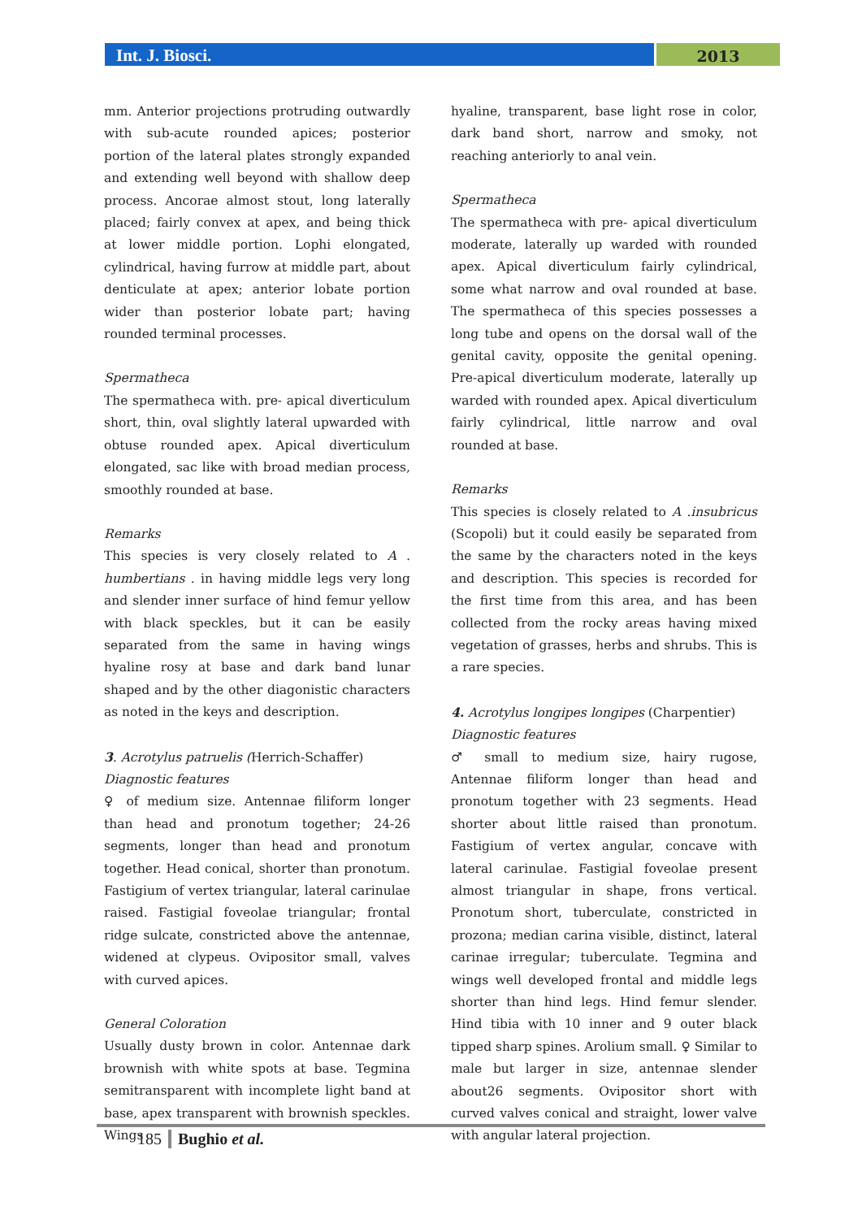Int. J. Biosci.
2013
mm. Anterior projections protruding outwardly with sub-acute rounded apices; posterior portion of the lateral plates strongly expanded and extending well beyond with shallow deep process. Ancorae almost stout, long laterally placed; fairly convex at apex, and being thick at lower middle portion. Lophi elongated, cylindrical, having furrow at middle part, about denticulate at apex; anterior lobate portion wider than posterior lobate part; having rounded terminal processes.
Spermatheca
The spermatheca with. pre- apical diverticulum short, thin, oval slightly lateral upwarded with obtuse rounded apex. Apical diverticulum elongated, sac like with broad median process, smoothly rounded at base.
Remarks
This species is very closely related to A . humbertians . in having middle legs very long and slender inner surface of hind femur yellow with black speckles, but it can be easily separated from the same in having wings hyaline rosy at base and dark band lunar shaped and by the other diagonistic characters as noted in the keys and description.
3. Acrotylus patruelis (Herrich-Schaffer)
Diagnostic features
♀ of medium size. Antennae filiform longer than head and pronotum together; 24-26 segments, longer than head and pronotum together. Head conical, shorter than pronotum. Fastigium of vertex triangular, lateral carinulae raised. Fastigial foveolae triangular; frontal ridge sulcate, constricted above the antennae, widened at clypeus. Ovipositor small, valves with curved apices.
General Coloration
Usually dusty brown in color. Antennae dark brownish with white spots at base. Tegmina semitransparent with incomplete light band at base, apex transparent with brownish speckles. Wings
hyaline, transparent, base light rose in color, dark band short, narrow and smoky, not reaching anteriorly to anal vein.
Spermatheca
The spermatheca with pre- apical diverticulum moderate, laterally up warded with rounded apex. Apical diverticulum fairly cylindrical, some what narrow and oval rounded at base. The spermatheca of this species possesses a long tube and opens on the dorsal wall of the genital cavity, opposite the genital opening. Pre-apical diverticulum moderate, laterally up warded with rounded apex. Apical diverticulum fairly cylindrical, little narrow and oval rounded at base.
Remarks
This species is closely related to A .insubricus (Scopoli) but it could easily be separated from the same by the characters noted in the keys and description. This species is recorded for the first time from this area, and has been collected from the rocky areas having mixed vegetation of grasses, herbs and shrubs. This is a rare species.
4. Acrotylus longipes longipes (Charpentier)
Diagnostic features
♂ small to medium size, hairy rugose, Antennae filiform longer than head and pronotum together with 23 segments. Head shorter about little raised than pronotum. Fastigium of vertex angular, concave with lateral carinulae. Fastigial foveolae present almost triangular in shape, frons vertical. Pronotum short, tuberculate, constricted in prozona; median carina visible, distinct, lateral carinae irregular; tuberculate. Tegmina and wings well developed frontal and middle legs shorter than hind legs. Hind femur slender. Hind tibia with 10 inner and 9 outer black tipped sharp spines. Arolium small. ♀ Similar to male but larger in size, antennae slender about26 segments. Ovipositor short with curved valves conical and straight, lower valve with angular lateral projection.
185 Bughio et al.